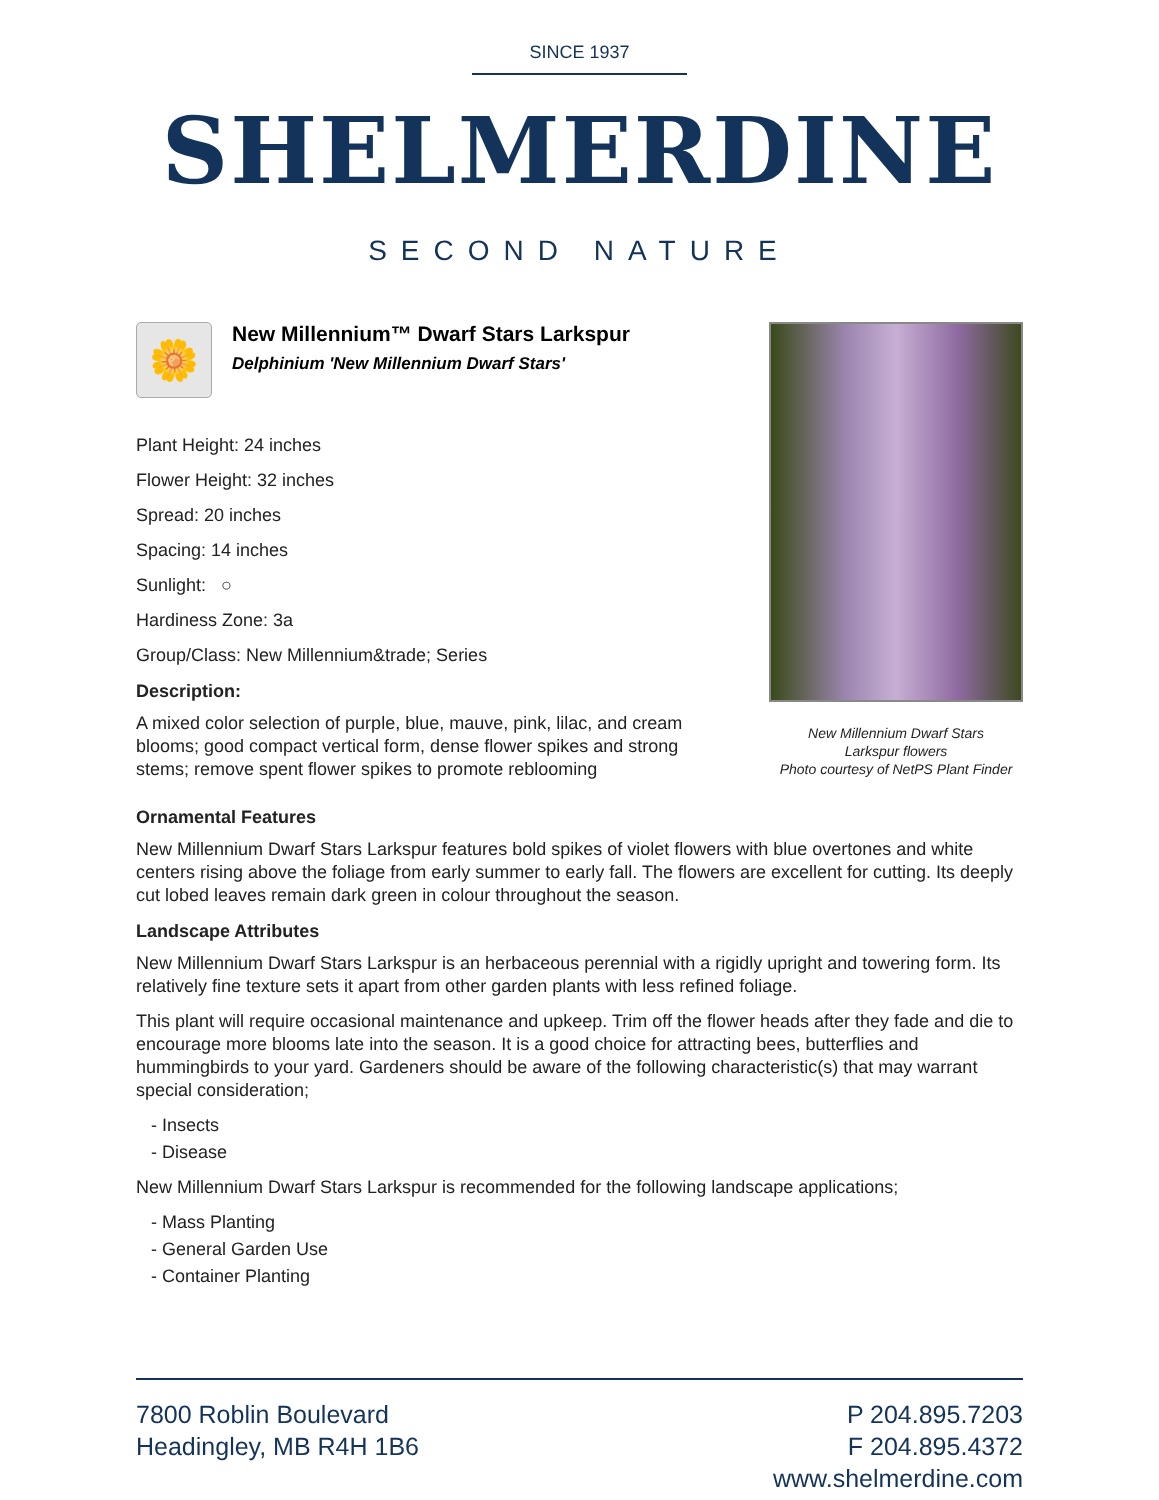SINCE 1937
SHELMERDINE
SECOND NATURE
🌼
New Millennium™ Dwarf Stars Larkspur
Delphinium 'New Millennium Dwarf Stars'
Plant Height: 24 inches
Flower Height: 32 inches
Spread: 20 inches
Spacing: 14 inches
Sunlight: ○
Hardiness Zone: 3a
Group/Class: New Millennium&trade; Series
Description:
A mixed color selection of purple, blue, mauve, pink, lilac, and cream blooms; good compact vertical form, dense flower spikes and strong stems; remove spent flower spikes to promote reblooming
New Millennium Dwarf Stars
Larkspur flowers
Photo courtesy of NetPS Plant Finder
Ornamental Features
New Millennium Dwarf Stars Larkspur features bold spikes of violet flowers with blue overtones and white centers rising above the foliage from early summer to early fall. The flowers are excellent for cutting. Its deeply cut lobed leaves remain dark green in colour throughout the season.
Landscape Attributes
New Millennium Dwarf Stars Larkspur is an herbaceous perennial with a rigidly upright and towering form. Its relatively fine texture sets it apart from other garden plants with less refined foliage.
This plant will require occasional maintenance and upkeep. Trim off the flower heads after they fade and die to encourage more blooms late into the season. It is a good choice for attracting bees, butterflies and hummingbirds to your yard. Gardeners should be aware of the following characteristic(s) that may warrant special consideration;
- Insects
- Disease
New Millennium Dwarf Stars Larkspur is recommended for the following landscape applications;
- Mass Planting
- General Garden Use
- Container Planting
7800 Roblin Boulevard
Headingley, MB R4H 1B6
P 204.895.7203
F 204.895.4372
www.shelmerdine.com